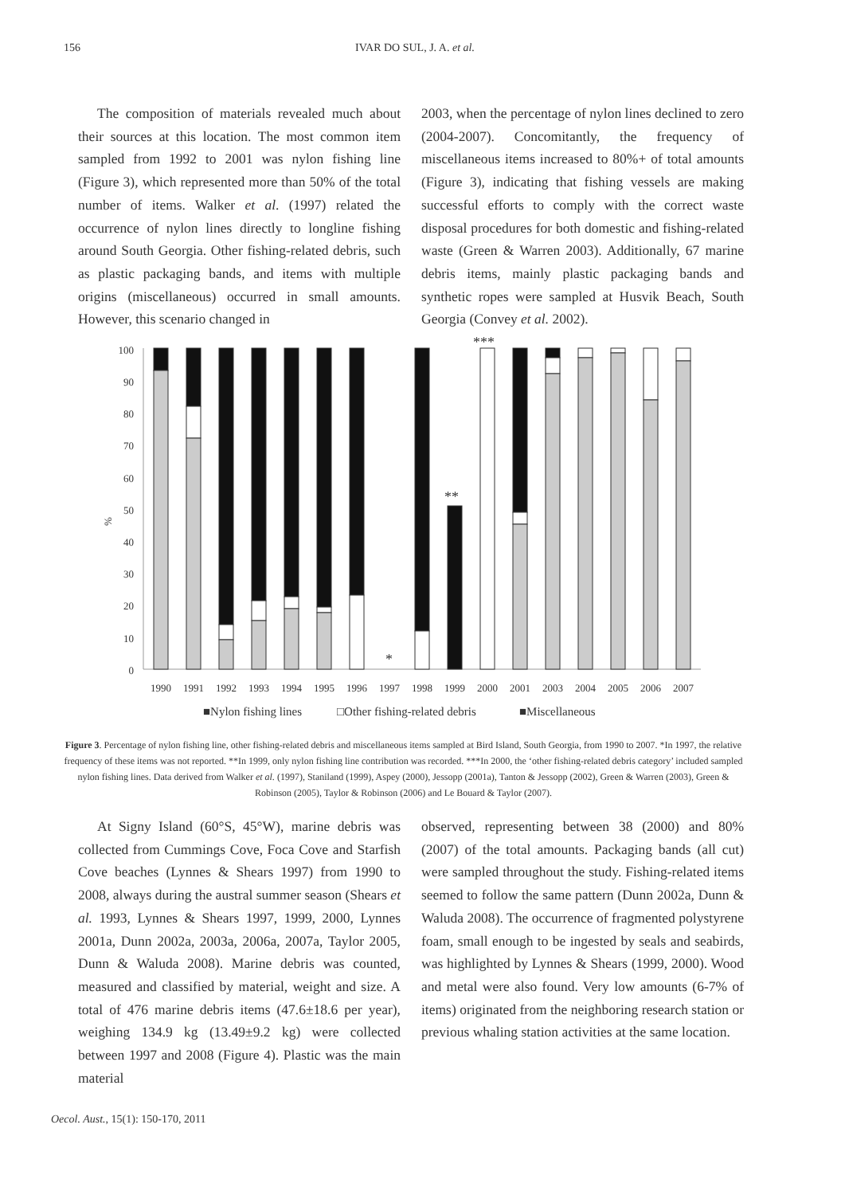156 IVAR DO SUL, J. A. et al.
The composition of materials revealed much about their sources at this location. The most common item sampled from 1992 to 2001 was nylon fishing line (Figure 3), which represented more than 50% of the total number of items. Walker et al. (1997) related the occurrence of nylon lines directly to longline fishing around South Georgia. Other fishing-related debris, such as plastic packaging bands, and items with multiple origins (miscellaneous) occurred in small amounts. However, this scenario changed in
2003, when the percentage of nylon lines declined to zero (2004-2007). Concomitantly, the frequency of miscellaneous items increased to 80%+ of total amounts (Figure 3), indicating that fishing vessels are making successful efforts to comply with the correct waste disposal procedures for both domestic and fishing-related waste (Green & Warren 2003). Additionally, 67 marine debris items, mainly plastic packaging bands and synthetic ropes were sampled at Husvik Beach, South Georgia (Convey et al. 2002).
100
90
80
70
60
50
40
30
20
10
0
%
*
**
***
1990
1991
1992
1993
1994
1995
1996
1997
1998
1999
2000
2001
2003
2004
2005
2006
2007
■Nylon fishing lines
□Other fishing-related debris
■Miscellaneous
Figure 3. Percentage of nylon fishing line, other fishing-related debris and miscellaneous items sampled at Bird Island, South Georgia, from 1990 to 2007. *In 1997, the relative frequency of these items was not reported. **In 1999, only nylon fishing line contribution was recorded. ***In 2000, the ‘other fishing-related debris category’ included sampled nylon fishing lines. Data derived from Walker et al. (1997), Staniland (1999), Aspey (2000), Jessopp (2001a), Tanton & Jessopp (2002), Green & Warren (2003), Green & Robinson (2005), Taylor & Robinson (2006) and Le Bouard & Taylor (2007).
At Signy Island (60°S, 45°W), marine debris was collected from Cummings Cove, Foca Cove and Starfish Cove beaches (Lynnes & Shears 1997) from 1990 to 2008, always during the austral summer season (Shears et al. 1993, Lynnes & Shears 1997, 1999, 2000, Lynnes 2001a, Dunn 2002a, 2003a, 2006a, 2007a, Taylor 2005, Dunn & Waluda 2008). Marine debris was counted, measured and classified by material, weight and size. A total of 476 marine debris items (47.6±18.6 per year), weighing 134.9 kg (13.49±9.2 kg) were collected between 1997 and 2008 (Figure 4). Plastic was the main material
observed, representing between 38 (2000) and 80% (2007) of the total amounts. Packaging bands (all cut) were sampled throughout the study. Fishing-related items seemed to follow the same pattern (Dunn 2002a, Dunn & Waluda 2008). The occurrence of fragmented polystyrene foam, small enough to be ingested by seals and seabirds, was highlighted by Lynnes & Shears (1999, 2000). Wood and metal were also found. Very low amounts (6-7% of items) originated from the neighboring research station or previous whaling station activities at the same location.
Oecol. Aust., 15(1): 150-170, 2011